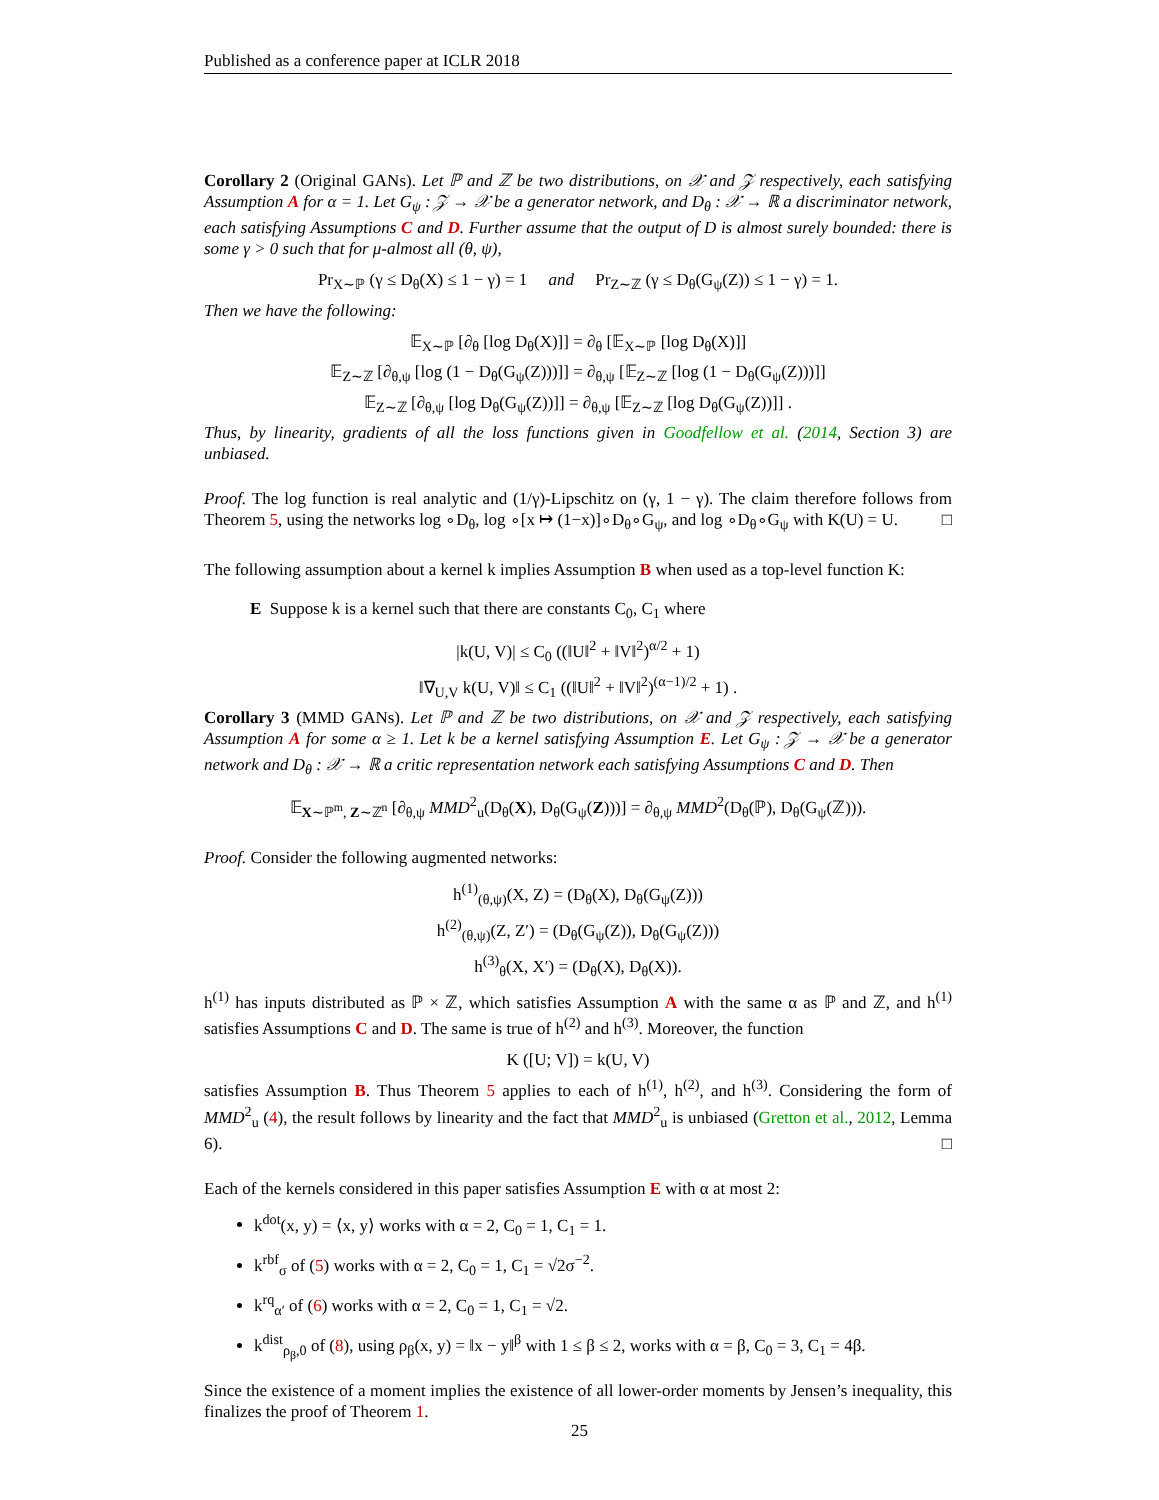Published as a conference paper at ICLR 2018
Corollary 2 (Original GANs). Let ℙ and ℤ be two distributions, on 𝒳 and 𝒵 respectively, each satisfying Assumption A for α = 1. Let G<sub>ψ</sub> : 𝒵 → 𝒳 be a generator network, and D<sub>θ</sub> : 𝒳 → ℝ a discriminator network, each satisfying Assumptions C and D. Further assume that the output of D is almost surely bounded: there is some γ > 0 such that for μ-almost all (θ, ψ),
Pr<sub>X∼ℙ</sub> (γ ≤ D<sub>θ</sub>(X) ≤ 1 − γ) = 1 and Pr<sub>Z∼ℤ</sub> (γ ≤ D<sub>θ</sub>(G<sub>ψ</sub>(Z)) ≤ 1 − γ) = 1.
Then we have the following:
𝔼<sub>X∼ℙ</sub> [∂<sub>θ</sub> [log D<sub>θ</sub>(X)]] = ∂<sub>θ</sub> [𝔼<sub>X∼ℙ</sub> [log D<sub>θ</sub>(X)]]
𝔼<sub>Z∼ℤ</sub> [∂<sub>θ,ψ</sub> [log (1 − D<sub>θ</sub>(G<sub>ψ</sub>(Z)))]] = ∂<sub>θ,ψ</sub> [𝔼<sub>Z∼ℤ</sub> [log (1 − D<sub>θ</sub>(G<sub>ψ</sub>(Z)))]]
𝔼<sub>Z∼ℤ</sub> [∂<sub>θ,ψ</sub> [log D<sub>θ</sub>(G<sub>ψ</sub>(Z))]] = ∂<sub>θ,ψ</sub> [𝔼<sub>Z∼ℤ</sub> [log D<sub>θ</sub>(G<sub>ψ</sub>(Z))]] .
Thus, by linearity, gradients of all the loss functions given in Goodfellow et al. (2014, Section 3) are unbiased.
Proof. The log function is real analytic and (1/γ)-Lipschitz on (γ, 1 − γ). The claim therefore follows from Theorem 5, using the networks log ∘D<sub>θ</sub>, log ∘[x ↦ (1−x)]∘D<sub>θ</sub>∘G<sub>ψ</sub>, and log ∘D<sub>θ</sub>∘G<sub>ψ</sub> with K(U) = U. □
The following assumption about a kernel k implies Assumption B when used as a top-level function K:
E Suppose k is a kernel such that there are constants C<sub>0</sub>, C<sub>1</sub> where
|k(U, V)| ≤ C<sub>0</sub> ((‖U‖<sup>2</sup> + ‖V‖<sup>2</sup>)<sup>α/2</sup> + 1)
‖∇<sub>U,V</sub> k(U, V)‖ ≤ C<sub>1</sub> ((‖U‖<sup>2</sup> + ‖V‖<sup>2</sup>)<sup>(α−1)/2</sup> + 1) .
Corollary 3 (MMD GANs). Let ℙ and ℤ be two distributions, on 𝒳 and 𝒵 respectively, each satisfying Assumption A for some α ≥ 1. Let k be a kernel satisfying Assumption E. Let G<sub>ψ</sub> : 𝒵 → 𝒳 be a generator network and D<sub>θ</sub> : 𝒳 → ℝ a critic representation network each satisfying Assumptions C and D. Then
𝔼<sub>X∼ℙ<sup>m</sup>, Z∼ℤ<sup>n</sup></sub> [∂<sub>θ,ψ</sub> MMD<sup>2</sup><sub>u</sub>(D<sub>θ</sub>(X), D<sub>θ</sub>(G<sub>ψ</sub>(Z)))] = ∂<sub>θ,ψ</sub> MMD<sup>2</sup>(D<sub>θ</sub>(ℙ), D<sub>θ</sub>(G<sub>ψ</sub>(ℤ))).
Proof. Consider the following augmented networks:
h<sup>(1)</sup><sub>(θ,ψ)</sub>(X, Z) = (D<sub>θ</sub>(X), D<sub>θ</sub>(G<sub>ψ</sub>(Z)))
h<sup>(2)</sup><sub>(θ,ψ)</sub>(Z, Z′) = (D<sub>θ</sub>(G<sub>ψ</sub>(Z)), D<sub>θ</sub>(G<sub>ψ</sub>(Z)))
h<sup>(3)</sup><sub>θ</sub>(X, X′) = (D<sub>θ</sub>(X), D<sub>θ</sub>(X)).
h<sup>(1)</sup> has inputs distributed as ℙ × ℤ, which satisfies Assumption A with the same α as ℙ and ℤ, and h<sup>(1)</sup> satisfies Assumptions C and D. The same is true of h<sup>(2)</sup> and h<sup>(3)</sup>. Moreover, the function
K ([U; V]) = k(U, V)
satisfies Assumption B. Thus Theorem 5 applies to each of h<sup>(1)</sup>, h<sup>(2)</sup>, and h<sup>(3)</sup>. Considering the form of MMD<sup>2</sup><sub>u</sub> (4), the result follows by linearity and the fact that MMD<sup>2</sup><sub>u</sub> is unbiased (Gretton et al., 2012, Lemma 6). □
Each of the kernels considered in this paper satisfies Assumption E with α at most 2:
k<sup>dot</sup>(x, y) = ⟨x, y⟩ works with α = 2, C<sub>0</sub> = 1, C<sub>1</sub> = 1.
k<sup>rbf</sup><sub>σ</sub> of (5) works with α = 2, C<sub>0</sub> = 1, C<sub>1</sub> = √2σ<sup>−2</sup>.
k<sup>rq</sup><sub>α′</sub> of (6) works with α = 2, C<sub>0</sub> = 1, C<sub>1</sub> = √2.
k<sup>dist</sup><sub>ρ<sub>β</sub>,0</sub> of (8), using ρ<sub>β</sub>(x, y) = ‖x − y‖<sup>β</sup> with 1 ≤ β ≤ 2, works with α = β, C<sub>0</sub> = 3, C<sub>1</sub> = 4β.
Since the existence of a moment implies the existence of all lower-order moments by Jensen’s inequality, this finalizes the proof of Theorem 1.
25